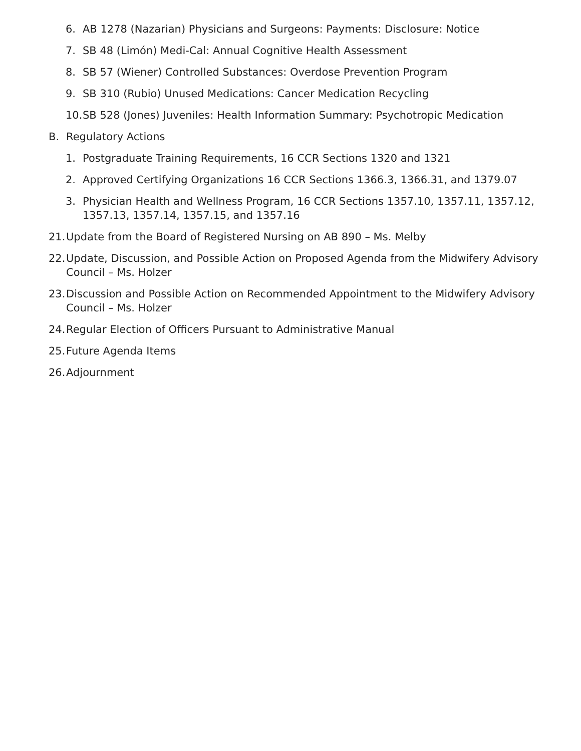6. AB 1278 (Nazarian) Physicians and Surgeons: Payments: Disclosure: Notice
7. SB 48 (Limón) Medi-Cal: Annual Cognitive Health Assessment
8. SB 57 (Wiener) Controlled Substances: Overdose Prevention Program
9. SB 310 (Rubio) Unused Medications: Cancer Medication Recycling
10. SB 528 (Jones) Juveniles: Health Information Summary: Psychotropic Medication
B. Regulatory Actions
1. Postgraduate Training Requirements, 16 CCR Sections 1320 and 1321
2. Approved Certifying Organizations 16 CCR Sections 1366.3, 1366.31, and 1379.07
3. Physician Health and Wellness Program, 16 CCR Sections 1357.10, 1357.11, 1357.12, 1357.13, 1357.14, 1357.15, and 1357.16
21. Update from the Board of Registered Nursing on AB 890 – Ms. Melby
22. Update, Discussion, and Possible Action on Proposed Agenda from the Midwifery Advisory Council – Ms. Holzer
23. Discussion and Possible Action on Recommended Appointment to the Midwifery Advisory Council – Ms. Holzer
24. Regular Election of Officers Pursuant to Administrative Manual
25. Future Agenda Items
26. Adjournment